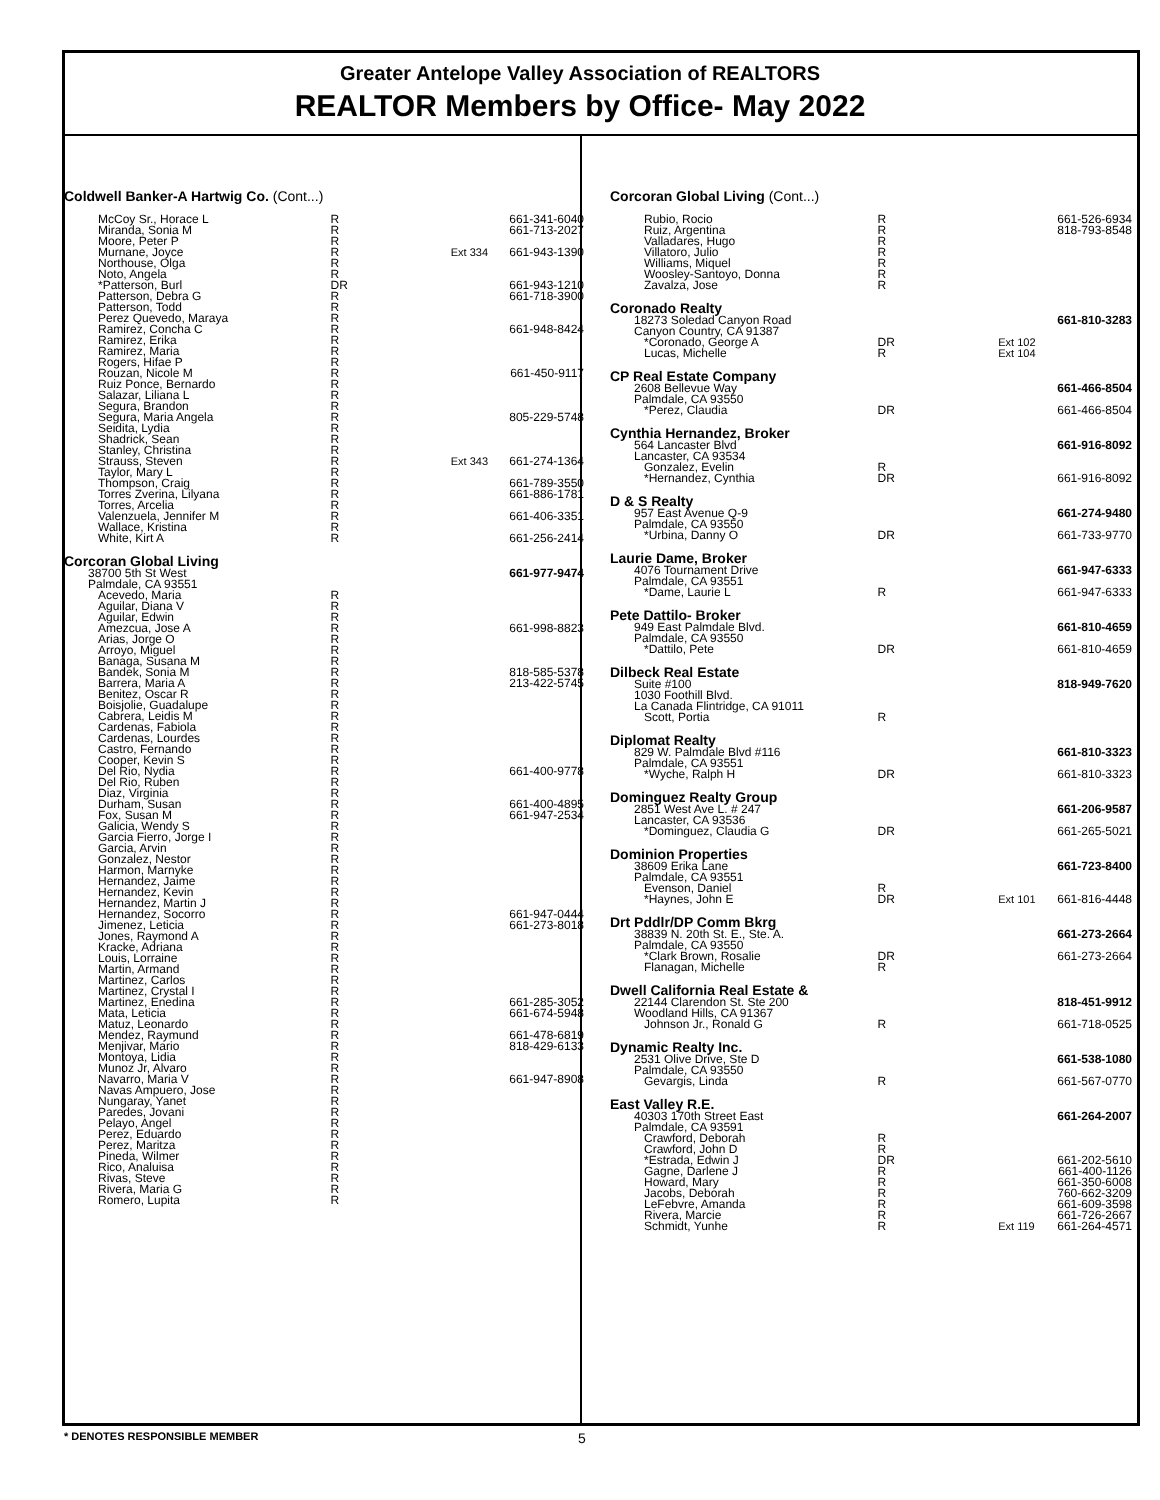Greater Antelope Valley Association of REALTORS
REALTOR Members by Office- May 2022
Coldwell Banker-A Hartwig Co. (Cont...)
| McCoy Sr., Horace L | R | | 661-341-6040 |
| Miranda, Sonia M | R | | 661-713-2027 |
| Moore, Peter P | R | | |
| Murnane, Joyce | R | Ext 334 | 661-943-1390 |
| Northouse, Olga | R | | |
| Noto, Angela | R | | |
| *Patterson, Burl | DR | | 661-943-1210 |
| Patterson, Debra G | R | | 661-718-3900 |
| Patterson, Todd | R | | |
| Perez Quevedo, Maraya | R | | |
| Ramirez, Concha C | R | | 661-948-8424 |
| Ramirez, Erika | R | | |
| Ramirez, Maria | R | | |
| Rogers, Hifae P | R | | |
| Rouzan, Nicole M | R | | 661-450-9117 |
| Ruiz Ponce, Bernardo | R | | |
| Salazar, Liliana L | R | | |
| Segura, Brandon | R | | |
| Segura, Maria Angela | R | | 805-229-5748 |
| Seidita, Lydia | R | | |
| Shadrick, Sean | R | | |
| Stanley, Christina | R | | |
| Strauss, Steven | R | Ext 343 | 661-274-1364 |
| Taylor, Mary L | R | | |
| Thompson, Craig | R | | 661-789-3550 |
| Torres Zverina, Lilyana | R | | 661-886-1781 |
| Torres, Arcelia | R | | |
| Valenzuela, Jennifer M | R | | 661-406-3351 |
| Wallace, Kristina | R | | |
| White, Kirt A | R | | 661-256-2414 |
| Corcoran Global Living | | | |
| 38700 5th St West | | | 661-977-9474 |
| Palmdale, CA 93551 | | | |
| Acevedo, Maria | R | | |
| Aguilar, Diana V | R | | |
| Aguilar, Edwin | R | | |
| Amezcua, Jose A | R | | 661-998-8823 |
| Arias, Jorge O | R | | |
| Arroyo, Miguel | R | | |
| Banaga, Susana M | R | | |
| Bandek, Sonia M | R | | 818-585-5378 |
| Barrera, Maria A | R | | 213-422-5745 |
| Benitez, Oscar R | R | | |
| Boisjolie, Guadalupe | R | | |
| Cabrera, Leidis M | R | | |
| Cardenas, Fabiola | R | | |
| Cardenas, Lourdes | R | | |
| Castro, Fernando | R | | |
| Cooper, Kevin S | R | | |
| Del Rio, Nydia | R | | 661-400-9778 |
| Del Rio, Ruben | R | | |
| Diaz, Virginia | R | | |
| Durham, Susan | R | | 661-400-4895 |
| Fox, Susan M | R | | 661-947-2534 |
| Galicia, Wendy S | R | | |
| Garcia Fierro, Jorge I | R | | |
| Garcia, Arvin | R | | |
| Gonzalez, Nestor | R | | |
| Harmon, Marnyke | R | | |
| Hernandez, Jaime | R | | |
| Hernandez, Kevin | R | | |
| Hernandez, Martin J | R | | |
| Hernandez, Socorro | R | | 661-947-0444 |
| Jimenez, Leticia | R | | 661-273-8018 |
| Jones, Raymond A | R | | |
| Kracke, Adriana | R | | |
| Louis, Lorraine | R | | |
| Martin, Armand | R | | |
| Martinez, Carlos | R | | |
| Martinez, Crystal I | R | | |
| Martinez, Enedina | R | | 661-285-3052 |
| Mata, Leticia | R | | 661-674-5948 |
| Matuz, Leonardo | R | | |
| Mendez, Raymund | R | | 661-478-6819 |
| Menjivar, Mario | R | | 818-429-6133 |
| Montoya, Lidia | R | | |
| Munoz Jr, Alvaro | R | | |
| Navarro, Maria V | R | | 661-947-8908 |
| Navas Ampuero, Jose | R | | |
| Nungaray, Yanet | R | | |
| Paredes, Jovani | R | | |
| Pelayo, Angel | R | | |
| Perez, Eduardo | R | | |
| Perez, Maritza | R | | |
| Pineda, Wilmer | R | | |
| Rico, Analuisa | R | | |
| Rivas, Steve | R | | |
| Rivera, Maria G | R | | |
| Romero, Lupita | R | | |
Corcoran Global Living (Cont...)
| Rubio, Rocio | R | | 661-526-6934 |
| Ruiz, Argentina | R | | 818-793-8548 |
| Valladares, Hugo | R | | |
| Villatoro, Julio | R | | |
| Williams, Miquel | R | | |
| Woosley-Santoyo, Donna | R | | |
| Zavalza, Jose | R | | |
| Coronado Realty | | | |
| 18273 Soledad Canyon Road | | | 661-810-3283 |
| Canyon Country, CA 91387 | | | |
| *Coronado, George A | DR | Ext 102 | |
| Lucas, Michelle | R | Ext 104 | |
| CP Real Estate Company | | | |
| 2608 Bellevue Way | | | 661-466-8504 |
| Palmdale, CA 93550 | | | |
| *Perez, Claudia | DR | | 661-466-8504 |
| Cynthia Hernandez, Broker | | | |
| 564 Lancaster Blvd | | | 661-916-8092 |
| Lancaster, CA 93534 | | | |
| Gonzalez, Evelin | R | | |
| *Hernandez, Cynthia | DR | | 661-916-8092 |
| D & S Realty | | | |
| 957 East Avenue Q-9 | | | 661-274-9480 |
| Palmdale, CA 93550 | | | |
| *Urbina, Danny O | DR | | 661-733-9770 |
| Laurie Dame, Broker | | | |
| 4076 Tournament Drive | | | 661-947-6333 |
| Palmdale, CA 93551 | | | |
| *Dame, Laurie L | R | | 661-947-6333 |
| Pete Dattilo- Broker | | | |
| 949 East Palmdale Blvd. | | | 661-810-4659 |
| Palmdale, CA 93550 | | | |
| *Dattilo, Pete | DR | | 661-810-4659 |
| Dilbeck Real Estate | | | |
| Suite #100 | | | 818-949-7620 |
| 1030 Foothill Blvd. | | | |
| La Canada Flintridge, CA 91011 | | | |
| Scott, Portia | R | | |
| Diplomat Realty | | | |
| 829 W. Palmdale Blvd #116 | | | 661-810-3323 |
| Palmdale, CA 93551 | | | |
| *Wyche, Ralph H | DR | | 661-810-3323 |
| Dominguez Realty Group | | | |
| 2851 West Ave L. # 247 | | | 661-206-9587 |
| Lancaster, CA 93536 | | | |
| *Dominguez, Claudia G | DR | | 661-265-5021 |
| Dominion Properties | | | |
| 38609 Erika Lane | | | 661-723-8400 |
| Palmdale, CA 93551 | | | |
| Evenson, Daniel | R | | |
| *Haynes, John E | DR | Ext 101 | 661-816-4448 |
| Drt Pddlr/DP Comm Bkrg | | | |
| 38839 N. 20th St. E., Ste. A. | | | 661-273-2664 |
| Palmdale, CA 93550 | | | |
| *Clark Brown, Rosalie | DR | | 661-273-2664 |
| Flanagan, Michelle | R | | |
| Dwell California Real Estate & | | | |
| 22144 Clarendon St. Ste 200 | | | 818-451-9912 |
| Woodland Hills, CA 91367 | | | |
| Johnson Jr., Ronald G | R | | 661-718-0525 |
| Dynamic Realty Inc. | | | |
| 2531 Olive Drive, Ste D | | | 661-538-1080 |
| Palmdale, CA 93550 | | | |
| Gevargis, Linda | R | | 661-567-0770 |
| East Valley R.E. | | | |
| 40303 170th Street East | | | 661-264-2007 |
| Palmdale, CA 93591 | | | |
| Crawford, Deborah | R | | |
| Crawford, John D | R | | |
| *Estrada, Edwin J | DR | | 661-202-5610 |
| Gagne, Darlene J | R | | 661-400-1126 |
| Howard, Mary | R | | 661-350-6008 |
| Jacobs, Deborah | R | | 760-662-3209 |
| LeFebvre, Amanda | R | | 661-609-3598 |
| Rivera, Marcie | R | | 661-726-2667 |
| Schmidt, Yunhe | R | Ext 119 | 661-264-4571 |
* DENOTES RESPONSIBLE MEMBER 5